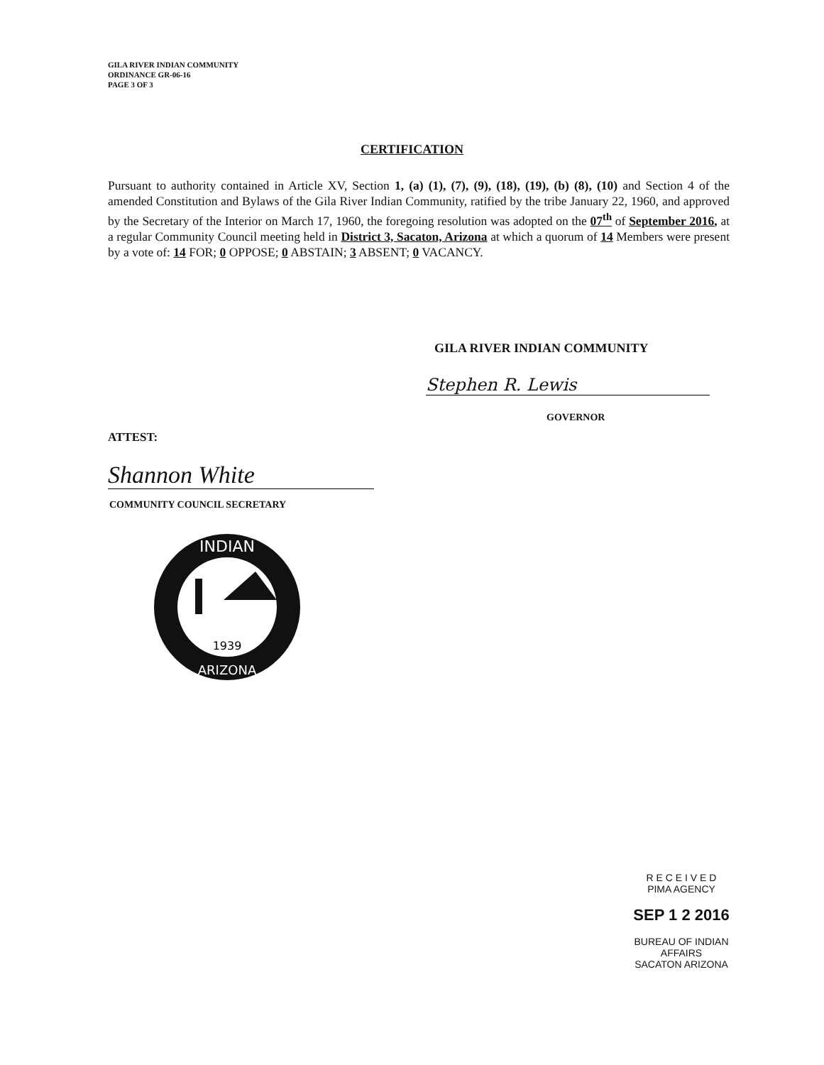GILA RIVER INDIAN COMMUNITY
ORDINANCE GR-06-16
PAGE 3 OF 3
CERTIFICATION
Pursuant to authority contained in Article XV, Section 1, (a) (1), (7), (9), (18), (19), (b) (8), (10) and Section 4 of the amended Constitution and Bylaws of the Gila River Indian Community, ratified by the tribe January 22, 1960, and approved by the Secretary of the Interior on March 17, 1960, the foregoing resolution was adopted on the 07<sup>th</sup> of September 2016, at a regular Community Council meeting held in District 3, Sacaton, Arizona at which a quorum of 14 Members were present by a vote of: 14 FOR; 0 OPPOSE; 0 ABSTAIN; 3 ABSENT; 0 VACANCY.
GILA RIVER INDIAN COMMUNITY
Stephen R. Lewis
GOVERNOR
ATTEST:
Shannon White
COMMUNITY COUNCIL SECRETARY
INDIAN
ARIZONA
1939
R E C E I V E D
PIMA AGENCY
SEP 1 2 2016
BUREAU OF INDIAN AFFAIRS
SACATON ARIZONA